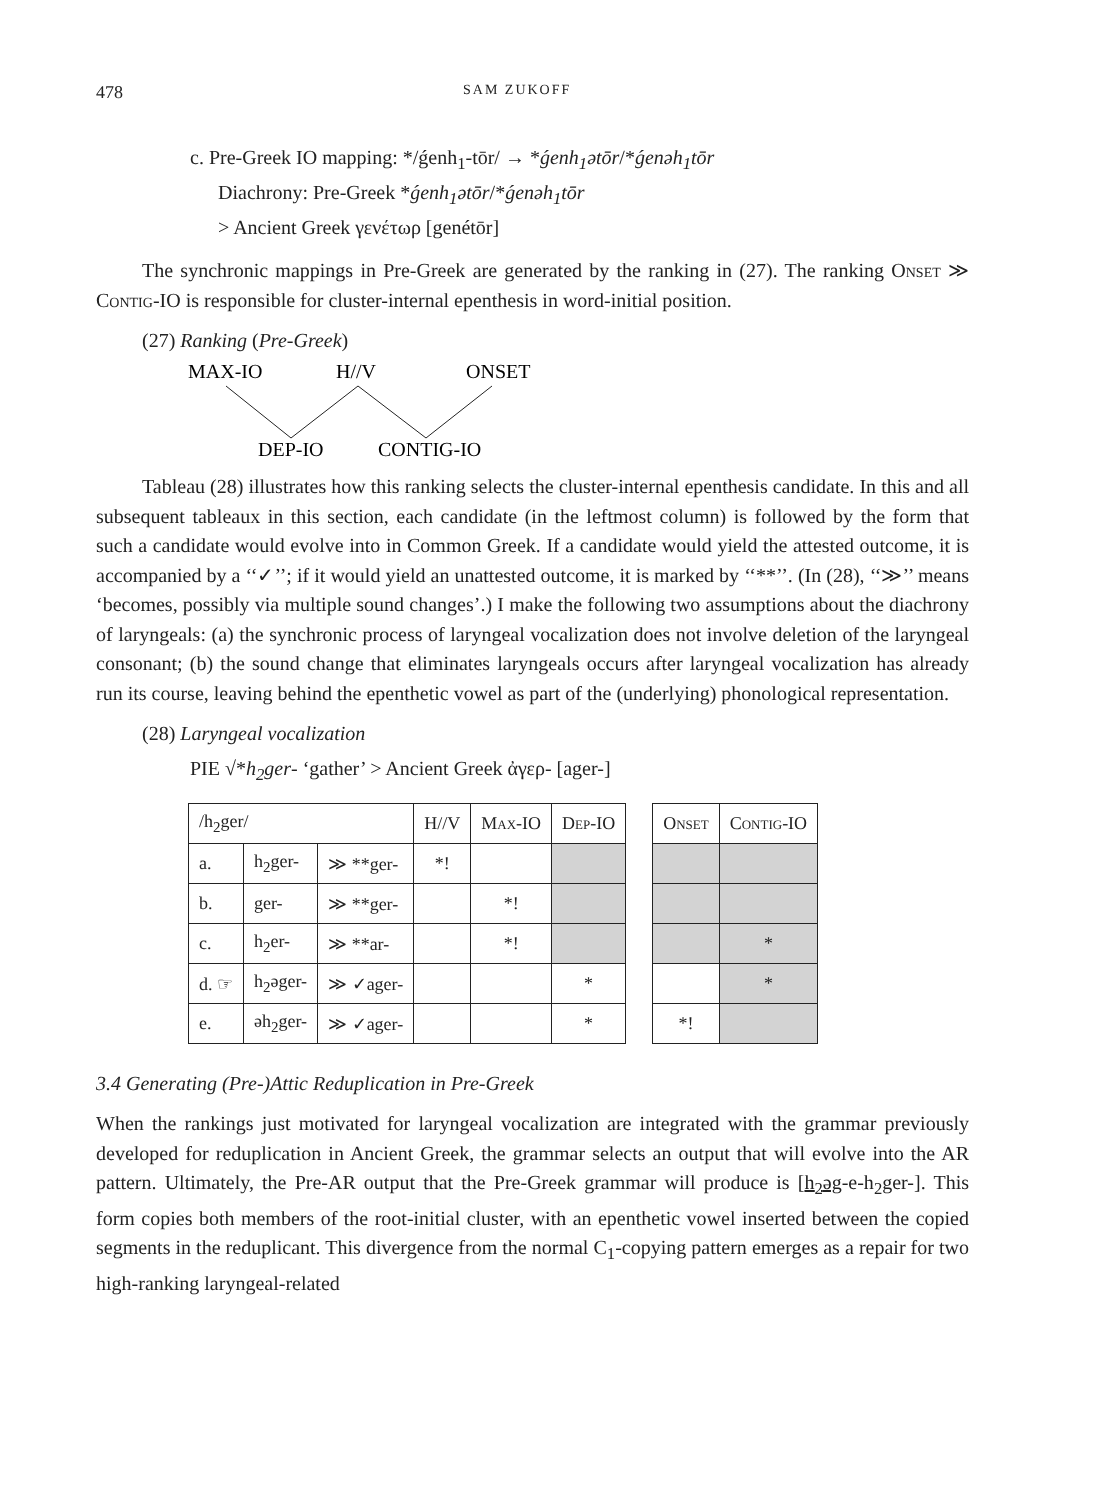478 SAM ZUKOFF
c. Pre-Greek IO mapping: */ǵenh<sub>1</sub>-tōr/ → *ǵenh<sub>1</sub>ətōr/*ǵenəh<sub>1</sub>tōr
Diachrony: Pre-Greek *ǵenh<sub>1</sub>ətōr/*ǵenəh<sub>1</sub>tōr
> Ancient Greek γενέτωρ [genétōr]
The synchronic mappings in Pre-Greek are generated by the ranking in (27). The ranking Onset ≫ Contig-IO is responsible for cluster-internal epenthesis in word-initial position.
(27) Ranking (Pre-Greek)
MAX-IO
H//V
ONSET
DEP-IO
CONTIG-IO
Tableau (28) illustrates how this ranking selects the cluster-internal epenthesis candidate. In this and all subsequent tableaux in this section, each candidate (in the leftmost column) is followed by the form that such a candidate would evolve into in Common Greek. If a candidate would yield the attested outcome, it is accompanied by a ‘‘✓’’; if it would yield an unattested outcome, it is marked by ‘‘**’’. (In (28), ‘‘≫’’ means ‘becomes, possibly via multiple sound changes’.) I make the following two assumptions about the diachrony of laryngeals: (a) the synchronic process of laryngeal vocalization does not involve deletion of the laryngeal consonant; (b) the sound change that eliminates laryngeals occurs after laryngeal vocalization has already run its course, leaving behind the epenthetic vowel as part of the (underlying) phonological representation.
(28) Laryngeal vocalization
PIE √*h<sub>2</sub>ger- ‘gather’ > Ancient Greek ἀγερ- [ager-]
| /h<sub>2</sub>ger/ | | | H//V | Max-IO | Dep-IO | | Onset | Contig-IO |
| a. | h<sub>2</sub>ger- | ≫ **ger- | *! | | | | | |
| b. | ger- | ≫ **ger- | | *! | | | | |
| c. | h<sub>2</sub>er- | ≫ **ar- | | *! | | | | * |
| d. ☞ | h<sub>2</sub>əger- | ≫ ✓ager- | | | * | | | * |
| e. | əh<sub>2</sub>ger- | ≫ ✓ager- | | | * | | *! | |
3.4 Generating (Pre-)Attic Reduplication in Pre-Greek
When the rankings just motivated for laryngeal vocalization are integrated with the grammar previously developed for reduplication in Ancient Greek, the grammar selects an output that will evolve into the AR pattern. Ultimately, the Pre-AR output that the Pre-Greek grammar will produce is [h<sub>2</sub>əg-e-h<sub>2</sub>ger-]. This form copies both members of the root-initial cluster, with an epenthetic vowel inserted between the copied segments in the reduplicant. This divergence from the normal C<sub>1</sub>-copying pattern emerges as a repair for two high-ranking laryngeal-related